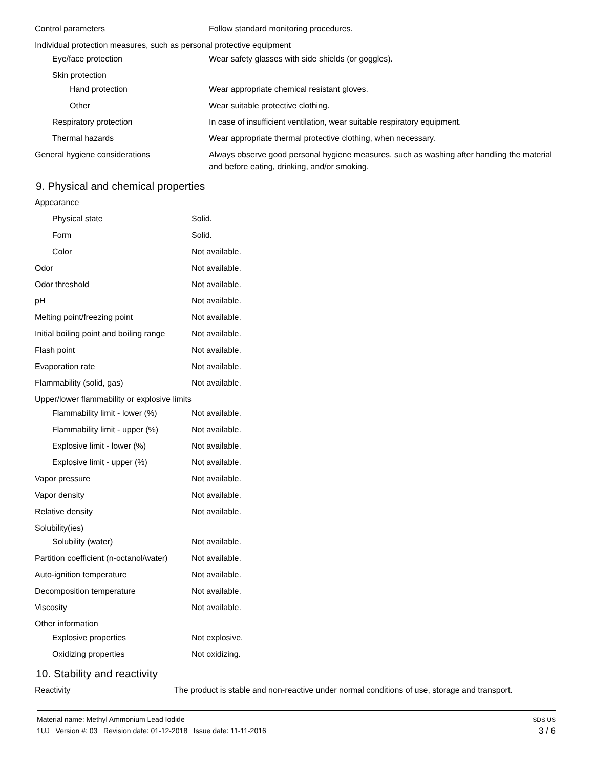| Control parameters | Follow standard monitoring procedures. |
| Individual protection measures, such as personal protective equipment | |
| Eye/face protection | Wear safety glasses with side shields (or goggles). |
| Skin protection | |
| Hand protection | Wear appropriate chemical resistant gloves. |
| Other | Wear suitable protective clothing. |
| Respiratory protection | In case of insufficient ventilation, wear suitable respiratory equipment. |
| Thermal hazards | Wear appropriate thermal protective clothing, when necessary. |
| General hygiene considerations | Always observe good personal hygiene measures, such as washing after handling the material and before eating, drinking, and/or smoking. |
9. Physical and chemical properties
| Appearance | |
| Physical state | Solid. |
| Form | Solid. |
| Color | Not available. |
| Odor | Not available. |
| Odor threshold | Not available. |
| pH | Not available. |
| Melting point/freezing point | Not available. |
| Initial boiling point and boiling range | Not available. |
| Flash point | Not available. |
| Evaporation rate | Not available. |
| Flammability (solid, gas) | Not available. |
| Upper/lower flammability or explosive limits | |
| Flammability limit - lower (%) | Not available. |
| Flammability limit - upper (%) | Not available. |
| Explosive limit - lower (%) | Not available. |
| Explosive limit - upper (%) | Not available. |
| Vapor pressure | Not available. |
| Vapor density | Not available. |
| Relative density | Not available. |
| Solubility(ies) | |
| Solubility (water) | Not available. |
| Partition coefficient (n-octanol/water) | Not available. |
| Auto-ignition temperature | Not available. |
| Decomposition temperature | Not available. |
| Viscosity | Not available. |
| Other information | |
| Explosive properties | Not explosive. |
| Oxidizing properties | Not oxidizing. |
10. Stability and reactivity
| Reactivity | The product is stable and non-reactive under normal conditions of use, storage and transport. |
Material name: Methyl Ammonium Lead Iodide
1UJ Version #: 03 Revision date: 01-12-2018 Issue date: 11-11-2016
SDS US
3 / 6